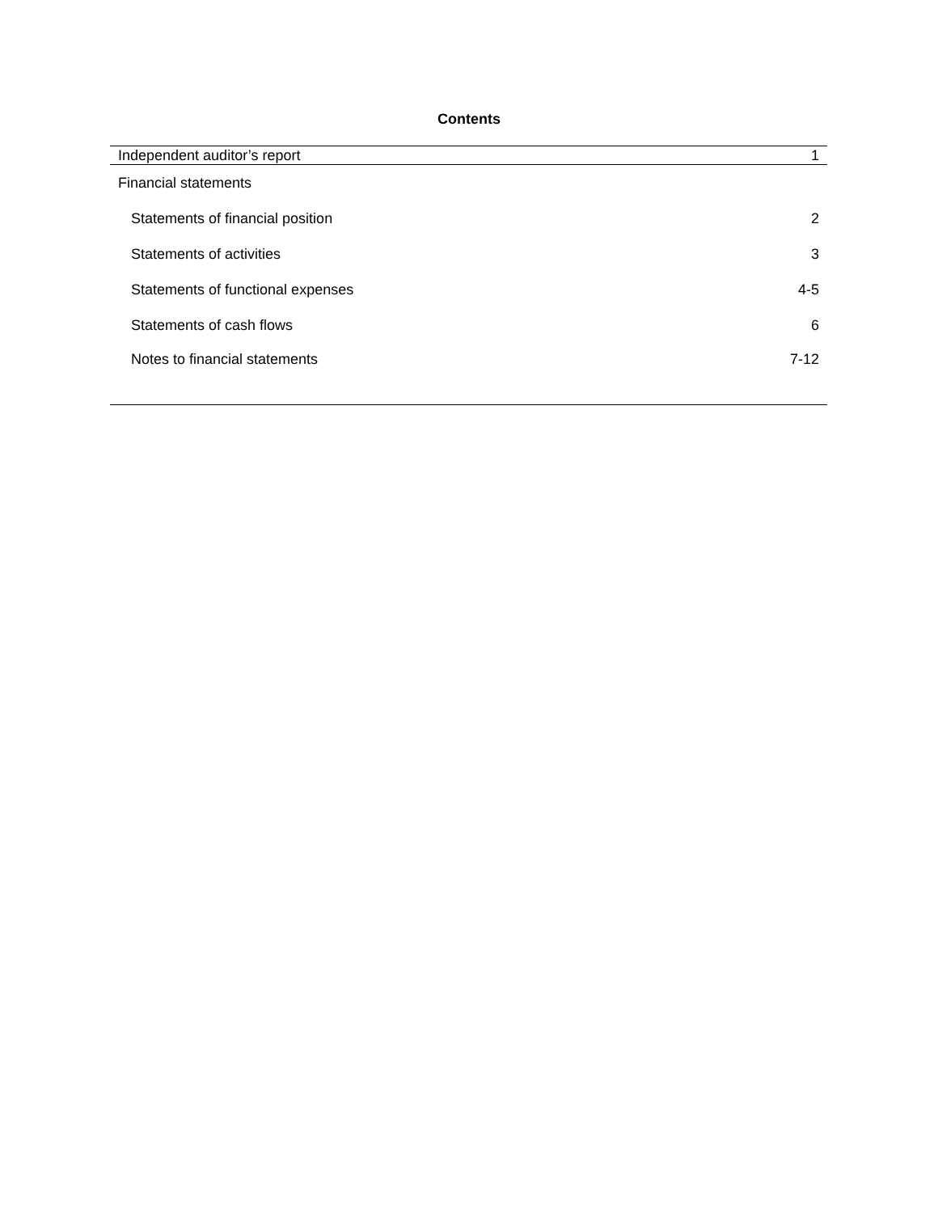Contents
| Independent auditor’s report | 1 |
| Financial statements | |
| Statements of financial position | 2 |
| Statements of activities | 3 |
| Statements of functional expenses | 4-5 |
| Statements of cash flows | 6 |
| Notes to financial statements | 7-12 |